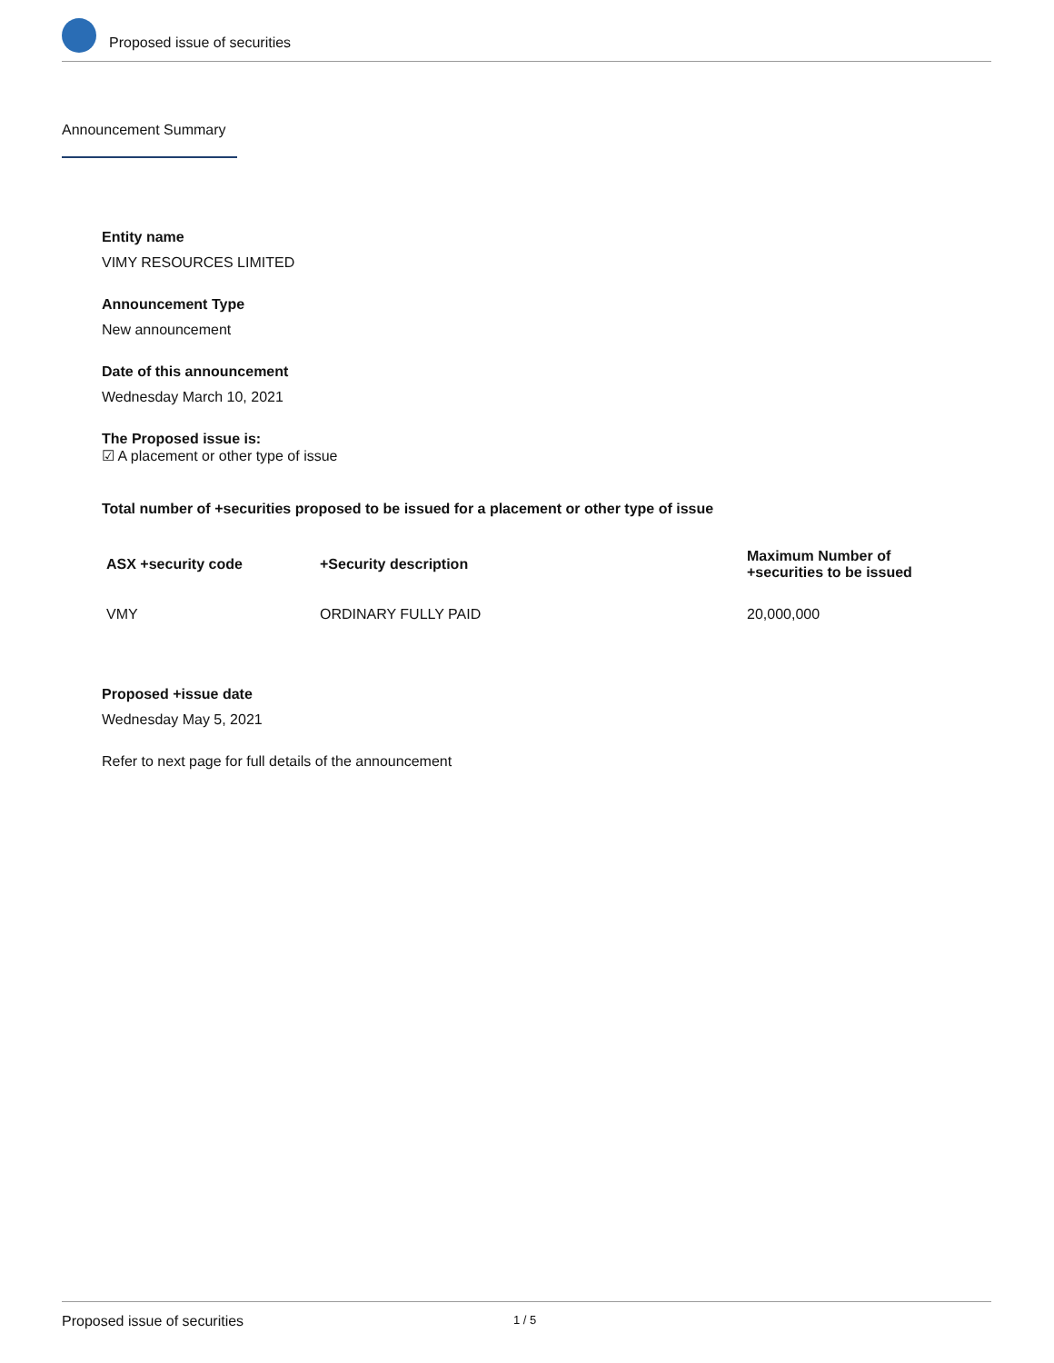Proposed issue of securities
Announcement Summary
Entity name
VIMY RESOURCES LIMITED
Announcement Type
New announcement
Date of this announcement
Wednesday March 10, 2021
The Proposed issue is:
☑ A placement or other type of issue
Total number of +securities proposed to be issued for a placement or other type of issue
| ASX +security code | +Security description | Maximum Number of +securities to be issued |
| --- | --- | --- |
| VMY | ORDINARY FULLY PAID | 20,000,000 |
Proposed +issue date
Wednesday May 5, 2021
Refer to next page for full details of the announcement
Proposed issue of securities 1 / 5